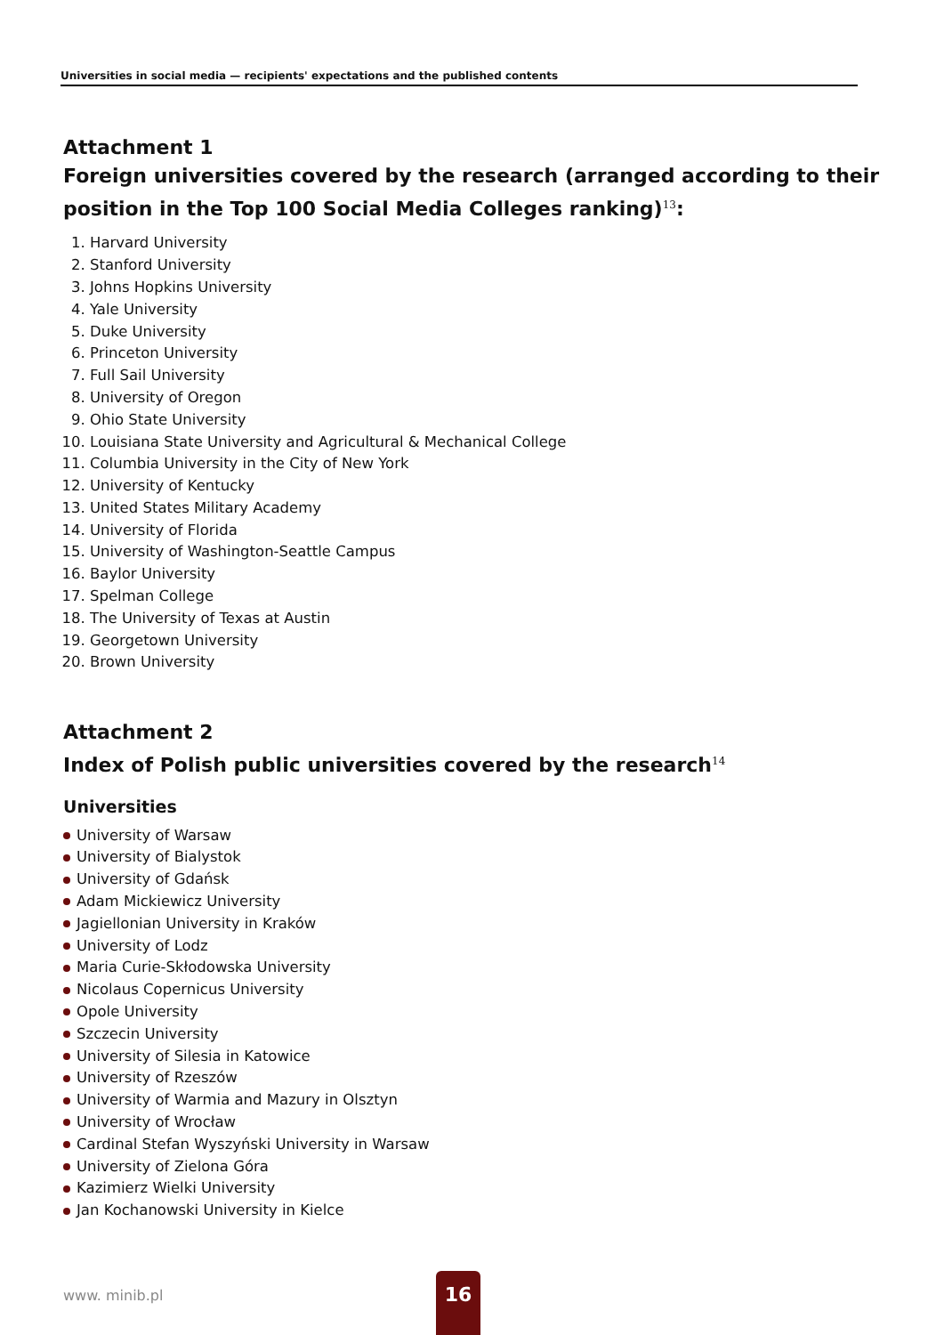Universities in social media — recipients' expectations and the published contents
Attachment 1
Foreign universities covered by the research (arranged according to their position in the Top 100 Social Media Colleges ranking)<sup>13</sup>:
1. Harvard University
2. Stanford University
3. Johns Hopkins University
4. Yale University
5. Duke University
6. Princeton University
7. Full Sail University
8. University of Oregon
9. Ohio State University
10. Louisiana State University and Agricultural & Mechanical College
11. Columbia University in the City of New York
12. University of Kentucky
13. United States Military Academy
14. University of Florida
15. University of Washington-Seattle Campus
16. Baylor University
17. Spelman College
18. The University of Texas at Austin
19. Georgetown University
20. Brown University
Attachment 2
Index of Polish public universities covered by the research<sup>14</sup>
Universities
University of Warsaw
University of Bialystok
University of Gdańsk
Adam Mickiewicz University
Jagiellonian University in Kraków
University of Lodz
Maria Curie-Skłodowska University
Nicolaus Copernicus University
Opole University
Szczecin University
University of Silesia in Katowice
University of Rzeszów
University of Warmia and Mazury in Olsztyn
University of Wrocław
Cardinal Stefan Wyszyński University in Warsaw
University of Zielona Góra
Kazimierz Wielki University
Jan Kochanowski University in Kielce
www. minib.pl
16